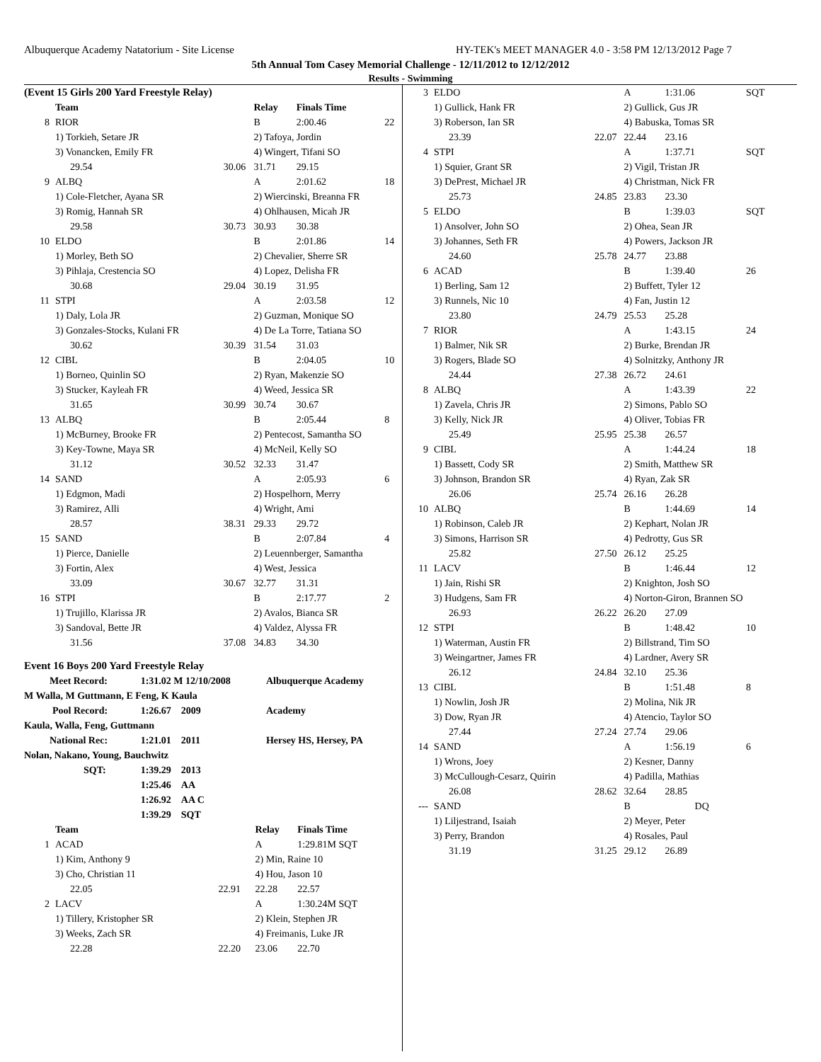Albuquerque Academy Natatorium - Site License HY-TEK's MEET MANAGER 4.0 - 3:58 PM 12/13/2012 Page 7
5th Annual Tom Casey Memorial Challenge - 12/11/2012 to 12/12/2012
Results - Swimming
(Event 15 Girls 200 Yard Freestyle Relay)
| | Team | | Relay | Finals Time | |
| --- | --- | --- | --- | --- | --- |
| 8 | RIOR | | B | 2:00.46 | 22 |
| | 1) Torkieh, Setare JR | | 2) Tafoya, Jordin | | |
| | 3) Vonancken, Emily FR | | 4) Wingert, Tifani SO | | |
| | 29.54 | 30.06 | 31.71 | 29.15 | |
| 9 | ALBQ | | A | 2:01.62 | 18 |
| | 1) Cole-Fletcher, Ayana SR | | 2) Wiercinski, Breanna FR | | |
| | 3) Romig, Hannah SR | | 4) Ohlhausen, Micah JR | | |
| | 29.58 | 30.73 | 30.93 | 30.38 | |
| 10 | ELDO | | B | 2:01.86 | 14 |
| | 1) Morley, Beth SO | | 2) Chevalier, Sherre SR | | |
| | 3) Pihlaja, Crestencia SO | | 4) Lopez, Delisha FR | | |
| | 30.68 | 29.04 | 30.19 | 31.95 | |
| 11 | STPI | | A | 2:03.58 | 12 |
| | 1) Daly, Lola JR | | 2) Guzman, Monique SO | | |
| | 3) Gonzales-Stocks, Kulani FR | | 4) De La Torre, Tatiana SO | | |
| | 30.62 | 30.39 | 31.54 | 31.03 | |
| 12 | CIBL | | B | 2:04.05 | 10 |
| | 1) Borneo, Quinlin SO | | 2) Ryan, Makenzie SO | | |
| | 3) Stucker, Kayleah FR | | 4) Weed, Jessica SR | | |
| | 31.65 | 30.99 | 30.74 | 30.67 | |
| 13 | ALBQ | | B | 2:05.44 | 8 |
| | 1) McBurney, Brooke FR | | 2) Pentecost, Samantha SO | | |
| | 3) Key-Towne, Maya SR | | 4) McNeil, Kelly SO | | |
| | 31.12 | 30.52 | 32.33 | 31.47 | |
| 14 | SAND | | A | 2:05.93 | 6 |
| | 1) Edgmon, Madi | | 2) Hospelhorn, Merry | | |
| | 3) Ramirez, Alli | | 4) Wright, Ami | | |
| | 28.57 | 38.31 | 29.33 | 29.72 | |
| 15 | SAND | | B | 2:07.84 | 4 |
| | 1) Pierce, Danielle | | 2) Leuennberger, Samantha | | |
| | 3) Fortin, Alex | | 4) West, Jessica | | |
| | 33.09 | 30.67 | 32.77 | 31.31 | |
| 16 | STPI | | B | 2:17.77 | 2 |
| | 1) Trujillo, Klarissa JR | | 2) Avalos, Bianca SR | | |
| | 3) Sandoval, Bette JR | | 4) Valdez, Alyssa FR | | |
| | 31.56 | 37.08 | 34.83 | 34.30 | |
Event 16 Boys 200 Yard Freestyle Relay
| Meet Record: | 1:31.02 M 12/10/2008 | Albuquerque Academy |
| M Walla, M Guttmann, E Feng, K Kaula | | |
| Pool Record: | 1:26.67 2009 | Academy |
| Kaula, Walla, Feng, Guttmann | | |
| National Rec: | 1:21.01 2011 | Hersey HS, Hersey, PA |
| Nolan, Nakano, Young, Bauchwitz | | |
| SQT: | 1:39.29 2013 | |
| | 1:25.46 AA | |
| | 1:26.92 AA C | |
| | 1:39.29 SQT | |
| | Team | | Relay | Finals Time | |
| --- | --- | --- | --- | --- | --- |
| 1 | ACAD | | A | 1:29.81M SQT | |
| | 1) Kim, Anthony 9 | | 2) Min, Raine 10 | | |
| | 3) Cho, Christian 11 | | 4) Hou, Jason 10 | | |
| | 22.05 | 22.91 | 22.28 | 22.57 | |
| 2 | LACV | | A | 1:30.24M SQT | |
| | 1) Tillery, Kristopher SR | | 2) Klein, Stephen JR | | |
| | 3) Weeks, Zach SR | | 4) Freimanis, Luke JR | | |
| | 22.28 | 22.20 | 23.06 | 22.70 | |
| 3 | ELDO | | A | 1:31.06 | SQT |
| | 1) Gullick, Hank FR | | 2) Gullick, Gus JR | | |
| | 3) Roberson, Ian SR | | 4) Babuska, Tomas SR | | |
| | 23.39 | 22.07 | 22.44 | 23.16 | |
| 4 | STPI | | A | 1:37.71 | SQT |
| | 1) Squier, Grant SR | | 2) Vigil, Tristan JR | | |
| | 3) DePrest, Michael JR | | 4) Christman, Nick FR | | |
| | 25.73 | 24.85 | 23.83 | 23.30 | |
| 5 | ELDO | | B | 1:39.03 | SQT |
| | 1) Ansolver, John SO | | 2) Ohea, Sean JR | | |
| | 3) Johannes, Seth FR | | 4) Powers, Jackson JR | | |
| | 24.60 | 25.78 | 24.77 | 23.88 | |
| 6 | ACAD | | B | 1:39.40 | 26 |
| | 1) Berling, Sam 12 | | 2) Buffett, Tyler 12 | | |
| | 3) Runnels, Nic 10 | | 4) Fan, Justin 12 | | |
| | 23.80 | 24.79 | 25.53 | 25.28 | |
| 7 | RIOR | | A | 1:43.15 | 24 |
| | 1) Balmer, Nik SR | | 2) Burke, Brendan JR | | |
| | 3) Rogers, Blade SO | | 4) Solnitzky, Anthony JR | | |
| | 24.44 | 27.38 | 26.72 | 24.61 | |
| 8 | ALBQ | | A | 1:43.39 | 22 |
| | 1) Zavela, Chris JR | | 2) Simons, Pablo SO | | |
| | 3) Kelly, Nick JR | | 4) Oliver, Tobias FR | | |
| | 25.49 | 25.95 | 25.38 | 26.57 | |
| 9 | CIBL | | A | 1:44.24 | 18 |
| | 1) Bassett, Cody SR | | 2) Smith, Matthew SR | | |
| | 3) Johnson, Brandon SR | | 4) Ryan, Zak SR | | |
| | 26.06 | 25.74 | 26.16 | 26.28 | |
| 10 | ALBQ | | B | 1:44.69 | 14 |
| | 1) Robinson, Caleb JR | | 2) Kephart, Nolan JR | | |
| | 3) Simons, Harrison SR | | 4) Pedrotty, Gus SR | | |
| | 25.82 | 27.50 | 26.12 | 25.25 | |
| 11 | LACV | | B | 1:46.44 | 12 |
| | 1) Jain, Rishi SR | | 2) Knighton, Josh SO | | |
| | 3) Hudgens, Sam FR | | 4) Norton-Giron, Brannen SO | | |
| | 26.93 | 26.22 | 26.20 | 27.09 | |
| 12 | STPI | | B | 1:48.42 | 10 |
| | 1) Waterman, Austin FR | | 2) Billstrand, Tim SO | | |
| | 3) Weingartner, James FR | | 4) Lardner, Avery SR | | |
| | 26.12 | 24.84 | 32.10 | 25.36 | |
| 13 | CIBL | | B | 1:51.48 | 8 |
| | 1) Nowlin, Josh JR | | 2) Molina, Nik JR | | |
| | 3) Dow, Ryan JR | | 4) Atencio, Taylor SO | | |
| | 27.44 | 27.24 | 27.74 | 29.06 | |
| 14 | SAND | | A | 1:56.19 | 6 |
| | 1) Wrons, Joey | | 2) Kesner, Danny | | |
| | 3) McCullough-Cesarz, Quirin | | 4) Padilla, Mathias | | |
| | 26.08 | 28.62 | 32.64 | 28.85 | |
| --- | SAND | | B | DQ | |
| | 1) Liljestrand, Isaiah | | 2) Meyer, Peter | | |
| | 3) Perry, Brandon | | 4) Rosales, Paul | | |
| | 31.19 | 31.25 | 29.12 | 26.89 | |